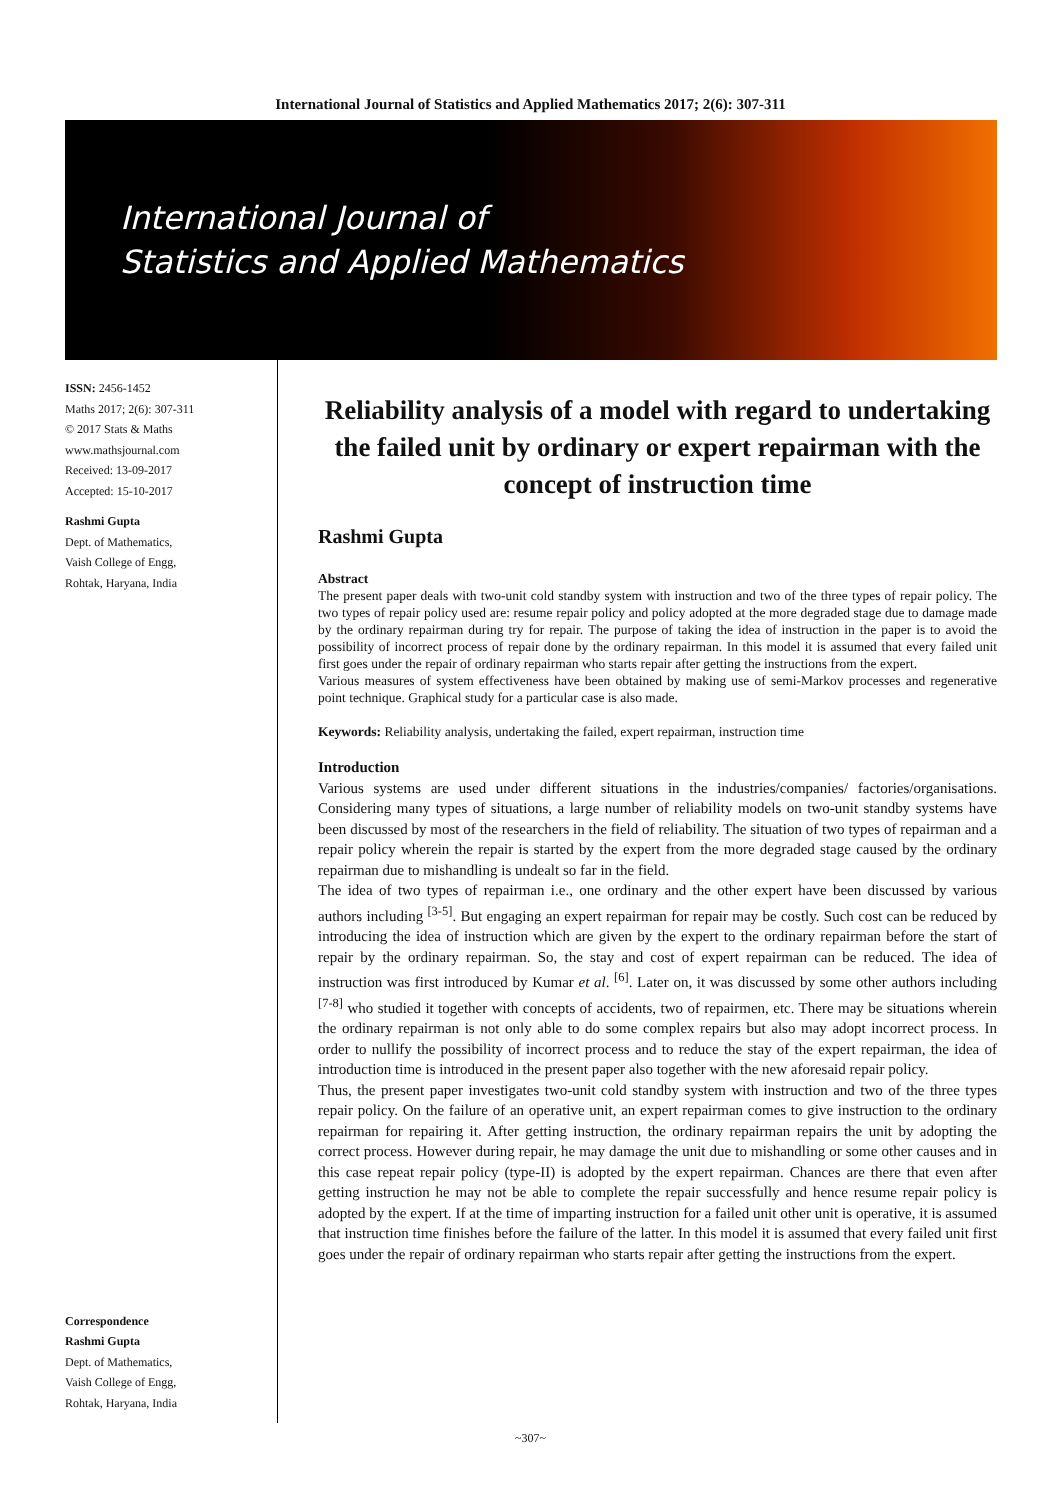International Journal of Statistics and Applied Mathematics 2017; 2(6): 307-311
International Journal of
Statistics and Applied Mathematics
ISSN: 2456-1452
Maths 2017; 2(6): 307-311
© 2017 Stats & Maths
www.mathsjournal.com
Received: 13-09-2017
Accepted: 15-10-2017
Rashmi Gupta
Dept. of Mathematics,
Vaish College of Engg,
Rohtak, Haryana, India
Correspondence
Rashmi Gupta
Dept. of Mathematics,
Vaish College of Engg,
Rohtak, Haryana, India
Reliability analysis of a model with regard to undertaking the failed unit by ordinary or expert repairman with the concept of instruction time
Rashmi Gupta
Abstract
The present paper deals with two-unit cold standby system with instruction and two of the three types of repair policy. The two types of repair policy used are: resume repair policy and policy adopted at the more degraded stage due to damage made by the ordinary repairman during try for repair. The purpose of taking the idea of instruction in the paper is to avoid the possibility of incorrect process of repair done by the ordinary repairman. In this model it is assumed that every failed unit first goes under the repair of ordinary repairman who starts repair after getting the instructions from the expert.
Various measures of system effectiveness have been obtained by making use of semi-Markov processes and regenerative point technique. Graphical study for a particular case is also made.
Keywords: Reliability analysis, undertaking the failed, expert repairman, instruction time
Introduction
Various systems are used under different situations in the industries/companies/ factories/organisations. Considering many types of situations, a large number of reliability models on two-unit standby systems have been discussed by most of the researchers in the field of reliability. The situation of two types of repairman and a repair policy wherein the repair is started by the expert from the more degraded stage caused by the ordinary repairman due to mishandling is undealt so far in the field.
The idea of two types of repairman i.e., one ordinary and the other expert have been discussed by various authors including <sup>[3-5]</sup>. But engaging an expert repairman for repair may be costly. Such cost can be reduced by introducing the idea of instruction which are given by the expert to the ordinary repairman before the start of repair by the ordinary repairman. So, the stay and cost of expert repairman can be reduced. The idea of instruction was first introduced by Kumar et al. <sup>[6]</sup>. Later on, it was discussed by some other authors including <sup>[7-8]</sup> who studied it together with concepts of accidents, two of repairmen, etc. There may be situations wherein the ordinary repairman is not only able to do some complex repairs but also may adopt incorrect process. In order to nullify the possibility of incorrect process and to reduce the stay of the expert repairman, the idea of introduction time is introduced in the present paper also together with the new aforesaid repair policy.
Thus, the present paper investigates two-unit cold standby system with instruction and two of the three types repair policy. On the failure of an operative unit, an expert repairman comes to give instruction to the ordinary repairman for repairing it. After getting instruction, the ordinary repairman repairs the unit by adopting the correct process. However during repair, he may damage the unit due to mishandling or some other causes and in this case repeat repair policy (type-II) is adopted by the expert repairman. Chances are there that even after getting instruction he may not be able to complete the repair successfully and hence resume repair policy is adopted by the expert. If at the time of imparting instruction for a failed unit other unit is operative, it is assumed that instruction time finishes before the failure of the latter. In this model it is assumed that every failed unit first goes under the repair of ordinary repairman who starts repair after getting the instructions from the expert.
~307~